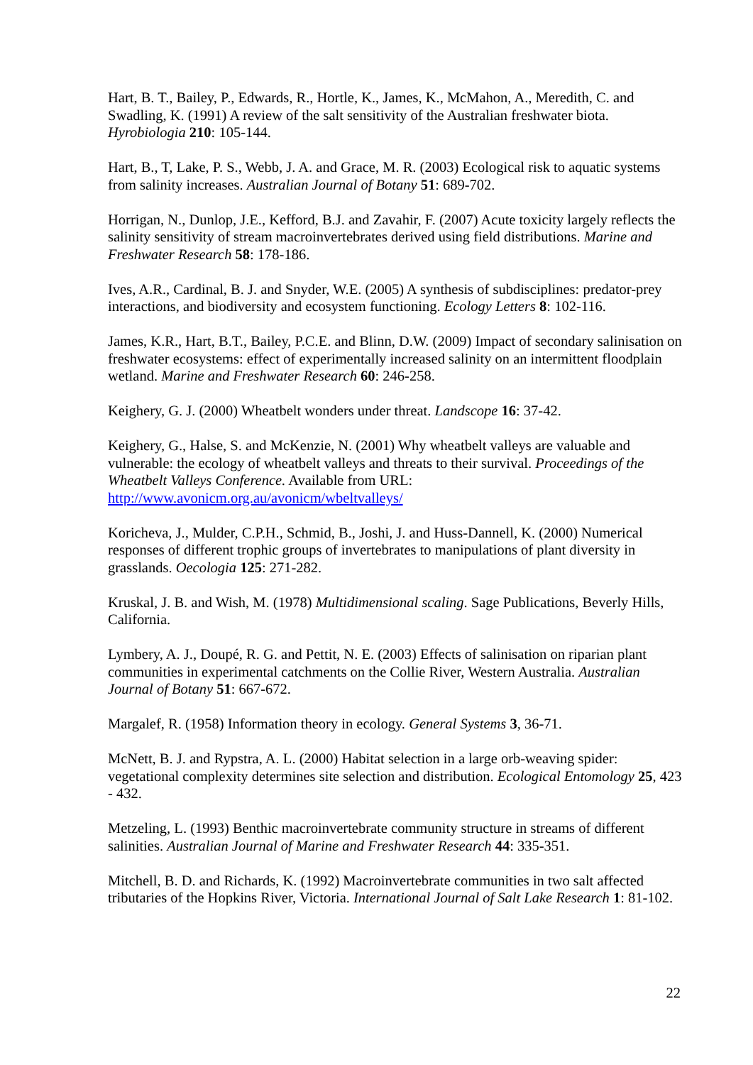Hart, B. T., Bailey, P., Edwards, R., Hortle, K., James, K., McMahon, A., Meredith, C. and Swadling, K. (1991) A review of the salt sensitivity of the Australian freshwater biota. Hyrobiologia 210: 105-144.
Hart, B., T, Lake, P. S., Webb, J. A. and Grace, M. R. (2003) Ecological risk to aquatic systems from salinity increases. Australian Journal of Botany 51: 689-702.
Horrigan, N., Dunlop, J.E., Kefford, B.J. and Zavahir, F. (2007) Acute toxicity largely reflects the salinity sensitivity of stream macroinvertebrates derived using field distributions. Marine and Freshwater Research 58: 178-186.
Ives, A.R., Cardinal, B. J. and Snyder, W.E. (2005) A synthesis of subdisciplines: predator-prey interactions, and biodiversity and ecosystem functioning. Ecology Letters 8: 102-116.
James, K.R., Hart, B.T., Bailey, P.C.E. and Blinn, D.W. (2009) Impact of secondary salinisation on freshwater ecosystems: effect of experimentally increased salinity on an intermittent floodplain wetland. Marine and Freshwater Research 60: 246-258.
Keighery, G. J. (2000) Wheatbelt wonders under threat. Landscope 16: 37-42.
Keighery, G., Halse, S. and McKenzie, N. (2001) Why wheatbelt valleys are valuable and vulnerable: the ecology of wheatbelt valleys and threats to their survival. Proceedings of the Wheatbelt Valleys Conference. Available from URL: http://www.avonicm.org.au/avonicm/wbeltvalleys/
Koricheva, J., Mulder, C.P.H., Schmid, B., Joshi, J. and Huss-Dannell, K. (2000) Numerical responses of different trophic groups of invertebrates to manipulations of plant diversity in grasslands. Oecologia 125: 271-282.
Kruskal, J. B. and Wish, M. (1978) Multidimensional scaling. Sage Publications, Beverly Hills, California.
Lymbery, A. J., Doupé, R. G. and Pettit, N. E. (2003) Effects of salinisation on riparian plant communities in experimental catchments on the Collie River, Western Australia. Australian Journal of Botany 51: 667-672.
Margalef, R. (1958) Information theory in ecology. General Systems 3, 36-71.
McNett, B. J. and Rypstra, A. L. (2000) Habitat selection in a large orb-weaving spider: vegetational complexity determines site selection and distribution. Ecological Entomology 25, 423 - 432.
Metzeling, L. (1993) Benthic macroinvertebrate community structure in streams of different salinities. Australian Journal of Marine and Freshwater Research 44: 335-351.
Mitchell, B. D. and Richards, K. (1992) Macroinvertebrate communities in two salt affected tributaries of the Hopkins River, Victoria. International Journal of Salt Lake Research 1: 81-102.
22